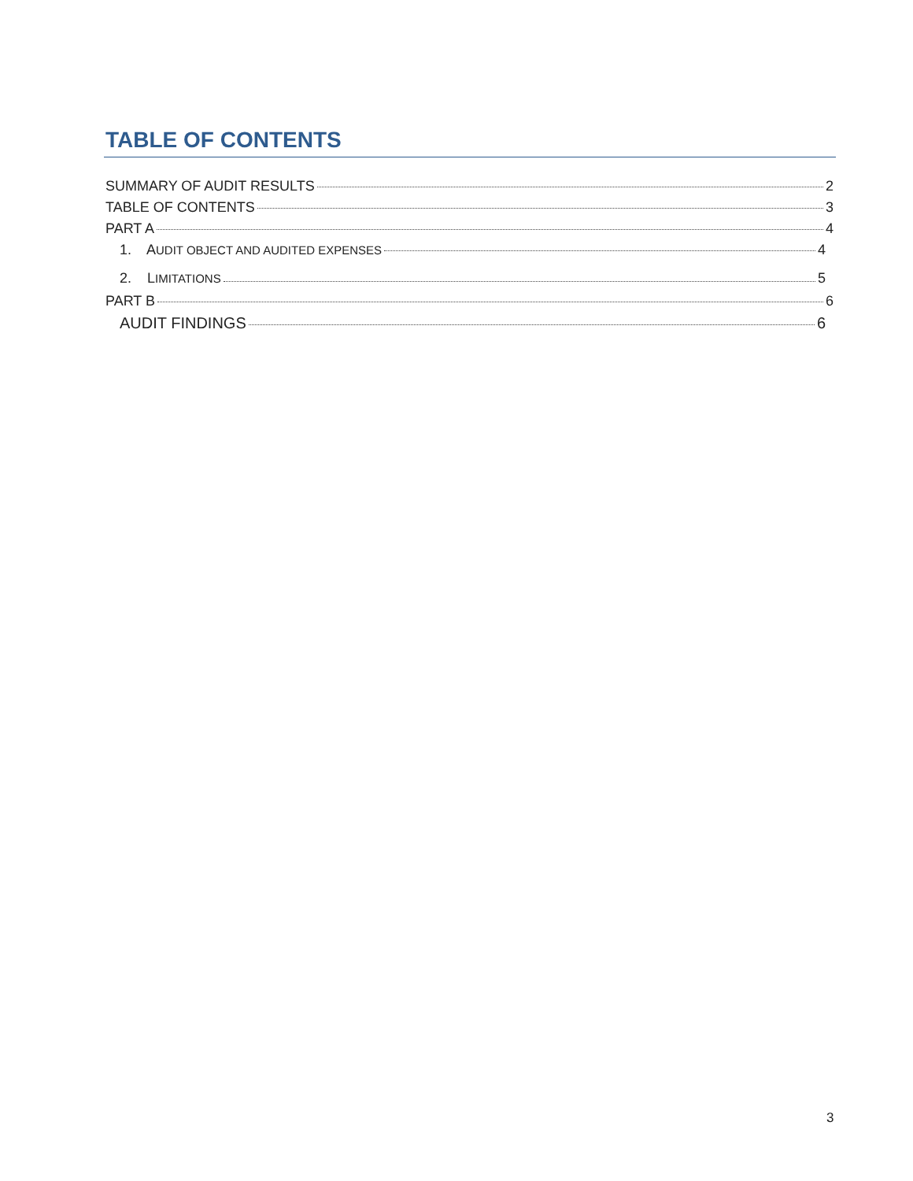TABLE OF CONTENTS
SUMMARY OF AUDIT RESULTS 2
TABLE OF CONTENTS 3
PART A 4
1. AUDIT OBJECT AND AUDITED EXPENSES 4
2. LIMITATIONS 5
PART B 6
AUDIT FINDINGS 6
3